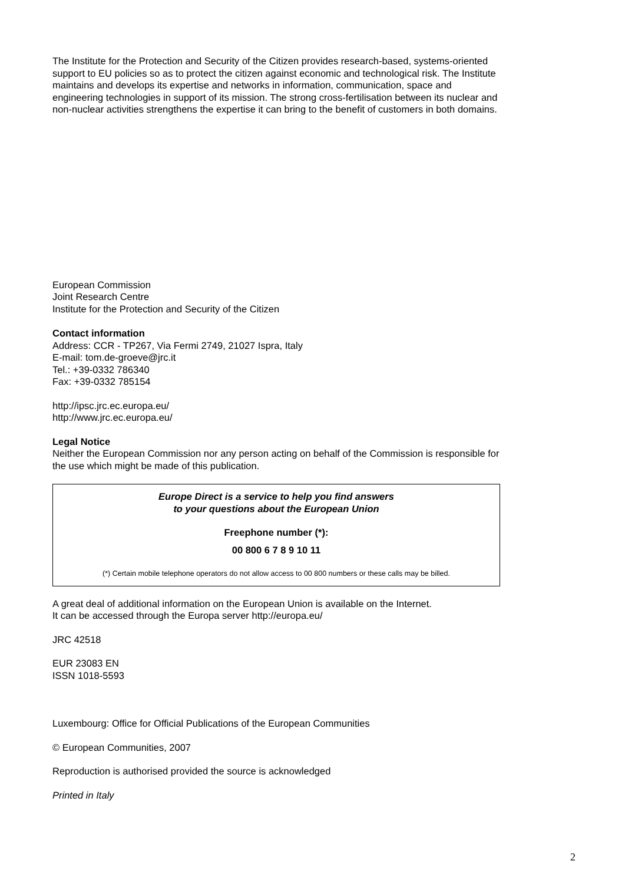The Institute for the Protection and Security of the Citizen provides research-based, systems-oriented support to EU policies so as to protect the citizen against economic and technological risk. The Institute maintains and develops its expertise and networks in information, communication, space and engineering technologies in support of its mission. The strong cross-fertilisation between its nuclear and non-nuclear activities strengthens the expertise it can bring to the benefit of customers in both domains.
European Commission
Joint Research Centre
Institute for the Protection and Security of the Citizen
Contact information
Address: CCR - TP267, Via Fermi 2749, 21027 Ispra, Italy
E-mail: tom.de-groeve@jrc.it
Tel.: +39-0332 786340
Fax: +39-0332 785154
http://ipsc.jrc.ec.europa.eu/
http://www.jrc.ec.europa.eu/
Legal Notice
Neither the European Commission nor any person acting on behalf of the Commission is responsible for the use which might be made of this publication.
Europe Direct is a service to help you find answers
to your questions about the European Union
Freephone number (*):
00 800 6 7 8 9 10 11
(*) Certain mobile telephone operators do not allow access to 00 800 numbers or these calls may be billed.
A great deal of additional information on the European Union is available on the Internet.
It can be accessed through the Europa server http://europa.eu/
JRC 42518
EUR 23083 EN
ISSN 1018-5593
Luxembourg: Office for Official Publications of the European Communities
© European Communities, 2007
Reproduction is authorised provided the source is acknowledged
Printed in Italy
2